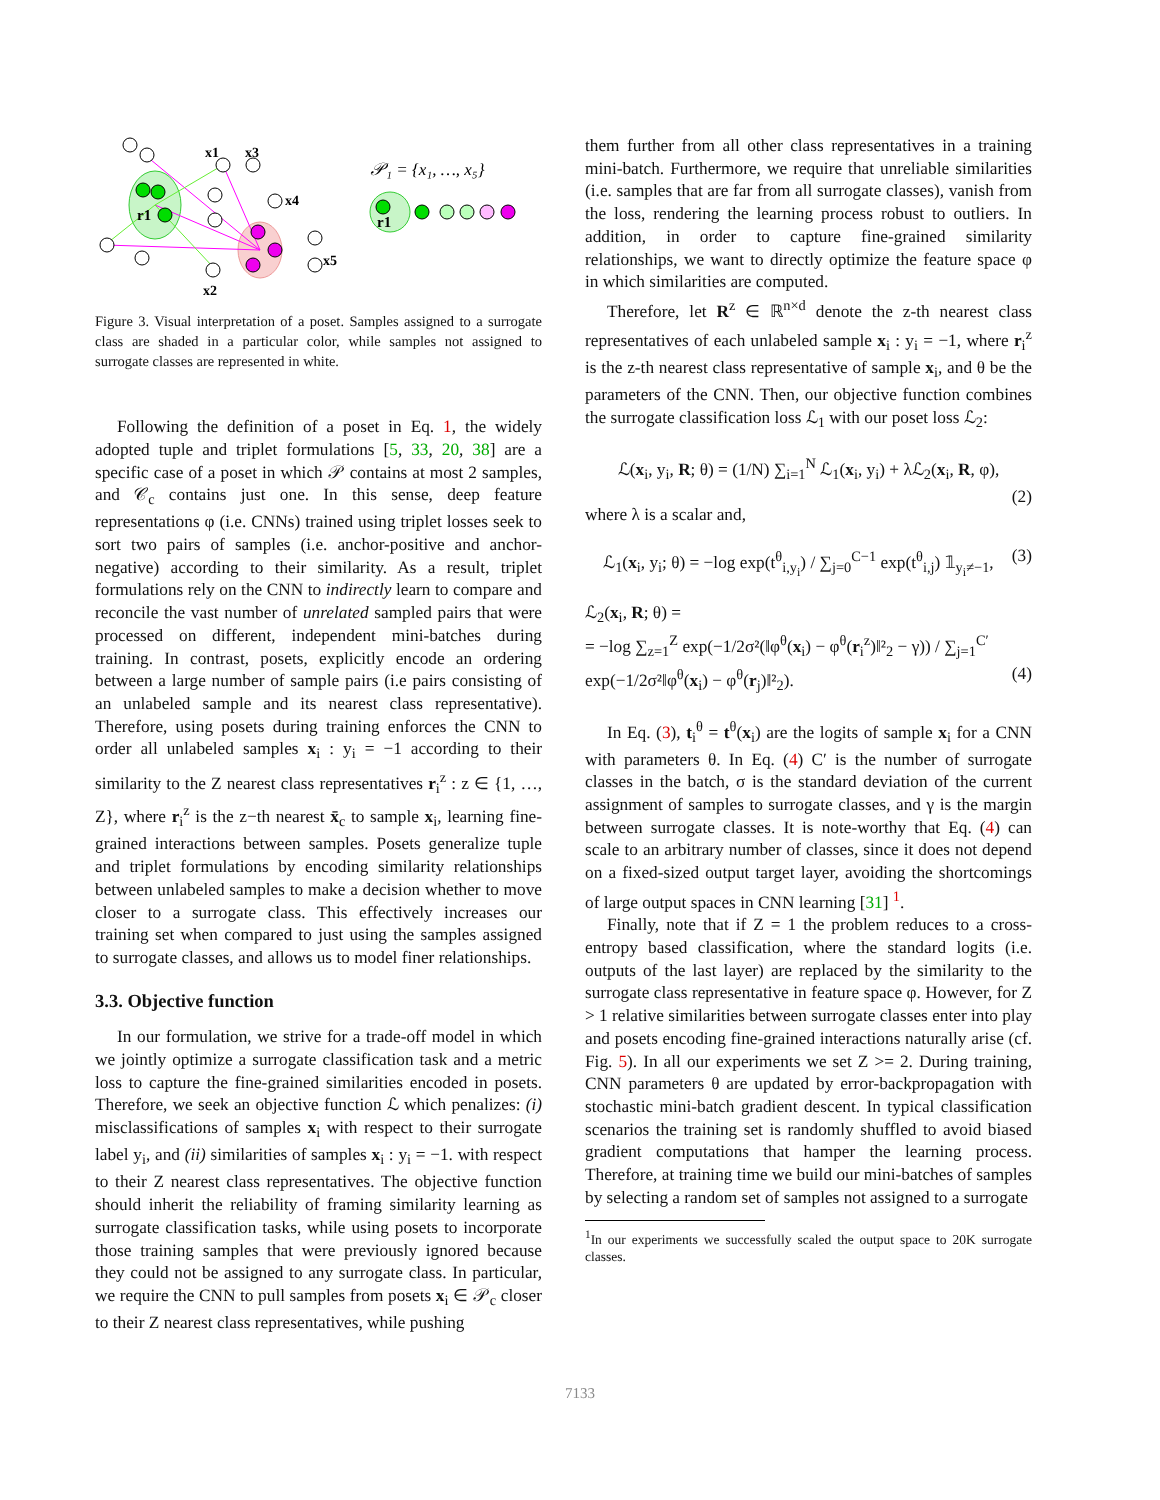r1
x1
x3
x4
x5
x2
𝒫₁ = {x₁, …, x₅}
r1
Figure 3. Visual interpretation of a poset. Samples assigned to a surrogate class are shaded in a particular color, while samples not assigned to surrogate classes are represented in white.
Following the definition of a poset in Eq. 1, the widely adopted tuple and triplet formulations [5, 33, 20, 38] are a specific case of a poset in which 𝒫 contains at most 2 samples, and 𝒞<sub>c</sub> contains just one. In this sense, deep feature representations φ (i.e. CNNs) trained using triplet losses seek to sort two pairs of samples (i.e. anchor-positive and anchor-negative) according to their similarity. As a result, triplet formulations rely on the CNN to indirectly learn to compare and reconcile the vast number of unrelated sampled pairs that were processed on different, independent mini-batches during training. In contrast, posets, explicitly encode an ordering between a large number of sample pairs (i.e pairs consisting of an unlabeled sample and its nearest class representative). Therefore, using posets during training enforces the CNN to order all unlabeled samples x<sub>i</sub> : y<sub>i</sub> = −1 according to their similarity to the Z nearest class representatives r<sub>i</sub><sup>z</sup> : z ∈ {1, …, Z}, where r<sub>i</sub><sup>z</sup> is the z−th nearest x̄<sub>c</sub> to sample x<sub>i</sub>, learning fine-grained interactions between samples. Posets generalize tuple and triplet formulations by encoding similarity relationships between unlabeled samples to make a decision whether to move closer to a surrogate class. This effectively increases our training set when compared to just using the samples assigned to surrogate classes, and allows us to model finer relationships.
3.3. Objective function
In our formulation, we strive for a trade-off model in which we jointly optimize a surrogate classification task and a metric loss to capture the fine-grained similarities encoded in posets. Therefore, we seek an objective function ℒ which penalizes: (i) misclassifications of samples x<sub>i</sub> with respect to their surrogate label y<sub>i</sub>, and (ii) similarities of samples x<sub>i</sub> : y<sub>i</sub> = −1. with respect to their Z nearest class representatives. The objective function should inherit the reliability of framing similarity learning as surrogate classification tasks, while using posets to incorporate those training samples that were previously ignored because they could not be assigned to any surrogate class. In particular, we require the CNN to pull samples from posets x<sub>i</sub> ∈ 𝒫<sub>c</sub> closer to their Z nearest class representatives, while pushing
them further from all other class representatives in a training mini-batch. Furthermore, we require that unreliable similarities (i.e. samples that are far from all surrogate classes), vanish from the loss, rendering the learning process robust to outliers. In addition, in order to capture fine-grained similarity relationships, we want to directly optimize the feature space φ in which similarities are computed.
Therefore, let R<sup>z</sup> ∈ ℝ<sup>n×d</sup> denote the z-th nearest class representatives of each unlabeled sample x<sub>i</sub> : y<sub>i</sub> = −1, where r<sub>i</sub><sup>z</sup> is the z-th nearest class representative of sample x<sub>i</sub>, and θ be the parameters of the CNN. Then, our objective function combines the surrogate classification loss ℒ<sub>1</sub> with our poset loss ℒ<sub>2</sub>:
ℒ(x<sub>i</sub>, y<sub>i</sub>, R; θ) = (1/N) ∑<sub>i=1</sub><sup>N</sup> ℒ<sub>1</sub>(x<sub>i</sub>, y<sub>i</sub>) + λℒ<sub>2</sub>(x<sub>i</sub>, R, φ),
(2)
where λ is a scalar and,
ℒ<sub>1</sub>(x<sub>i</sub>, y<sub>i</sub>; θ) = −log exp(t<sup>θ</sup><sub>i,y<sub>i</sub></sub>) / ∑<sub>j=0</sub><sup>C−1</sup> exp(t<sup>θ</sup><sub>i,j</sub>) 𝟙<sub>y<sub>i</sub>≠−1</sub>, (3)
ℒ<sub>2</sub>(x<sub>i</sub>, R; θ) =
= −log ∑<sub>z=1</sub><sup>Z</sup> exp(−1/2σ²(‖φ<sup>θ</sup>(x<sub>i</sub>) − φ<sup>θ</sup>(r<sub>i</sub><sup>z</sup>)‖²<sub>2</sub> − γ)) / ∑<sub>j=1</sub><sup>C′</sup> exp(−1/2σ²‖φ<sup>θ</sup>(x<sub>i</sub>) − φ<sup>θ</sup>(r<sub>j</sub>)‖²<sub>2</sub>). (4)
In Eq. (3), t<sub>i</sub><sup>θ</sup> = t<sup>θ</sup>(x<sub>i</sub>) are the logits of sample x<sub>i</sub> for a CNN with parameters θ. In Eq. (4) C′ is the number of surrogate classes in the batch, σ is the standard deviation of the current assignment of samples to surrogate classes, and γ is the margin between surrogate classes. It is note-worthy that Eq. (4) can scale to an arbitrary number of classes, since it does not depend on a fixed-sized output target layer, avoiding the shortcomings of large output spaces in CNN learning [31] <sup>1</sup>.
Finally, note that if Z = 1 the problem reduces to a cross-entropy based classification, where the standard logits (i.e. outputs of the last layer) are replaced by the similarity to the surrogate class representative in feature space φ. However, for Z > 1 relative similarities between surrogate classes enter into play and posets encoding fine-grained interactions naturally arise (cf. Fig. 5). In all our experiments we set Z >= 2. During training, CNN parameters θ are updated by error-backpropagation with stochastic mini-batch gradient descent. In typical classification scenarios the training set is randomly shuffled to avoid biased gradient computations that hamper the learning process. Therefore, at training time we build our mini-batches of samples by selecting a random set of samples not assigned to a surrogate
<sup>1</sup> In our experiments we successfully scaled the output space to 20K surrogate classes.
7133